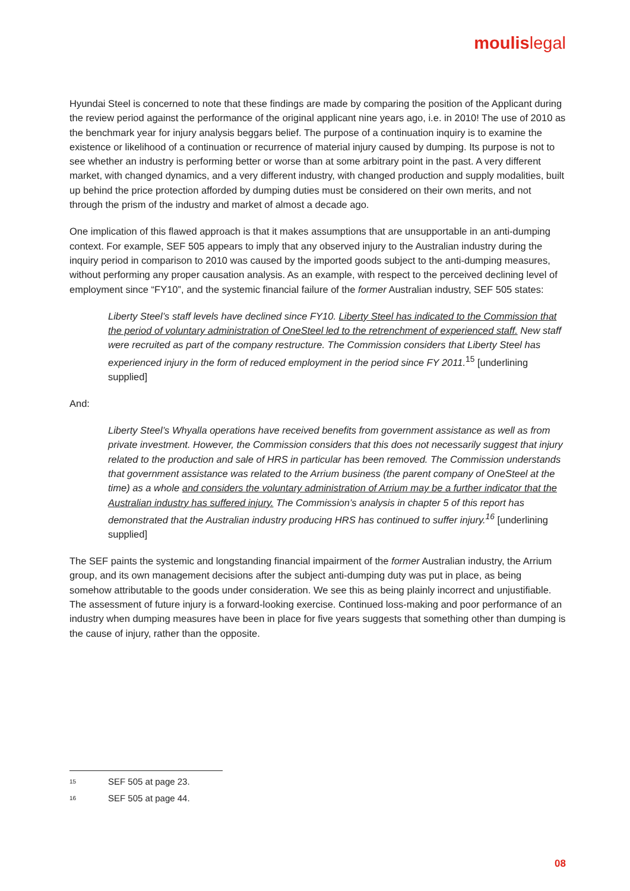moulislegal
Hyundai Steel is concerned to note that these findings are made by comparing the position of the Applicant during the review period against the performance of the original applicant nine years ago, i.e. in 2010! The use of 2010 as the benchmark year for injury analysis beggars belief. The purpose of a continuation inquiry is to examine the existence or likelihood of a continuation or recurrence of material injury caused by dumping. Its purpose is not to see whether an industry is performing better or worse than at some arbitrary point in the past. A very different market, with changed dynamics, and a very different industry, with changed production and supply modalities, built up behind the price protection afforded by dumping duties must be considered on their own merits, and not through the prism of the industry and market of almost a decade ago.
One implication of this flawed approach is that it makes assumptions that are unsupportable in an anti-dumping context. For example, SEF 505 appears to imply that any observed injury to the Australian industry during the inquiry period in comparison to 2010 was caused by the imported goods subject to the anti-dumping measures, without performing any proper causation analysis. As an example, with respect to the perceived declining level of employment since “FY10”, and the systemic financial failure of the former Australian industry, SEF 505 states:
Liberty Steel’s staff levels have declined since FY10. Liberty Steel has indicated to the Commission that the period of voluntary administration of OneSteel led to the retrenchment of experienced staff. New staff were recruited as part of the company restructure. The Commission considers that Liberty Steel has experienced injury in the form of reduced employment in the period since FY 2011.<sup>15</sup> [underlining supplied]
And:
Liberty Steel’s Whyalla operations have received benefits from government assistance as well as from private investment. However, the Commission considers that this does not necessarily suggest that injury related to the production and sale of HRS in particular has been removed. The Commission understands that government assistance was related to the Arrium business (the parent company of OneSteel at the time) as a whole and considers the voluntary administration of Arrium may be a further indicator that the Australian industry has suffered injury. The Commission’s analysis in chapter 5 of this report has demonstrated that the Australian industry producing HRS has continued to suffer injury.<sup>16</sup> [underlining supplied]
The SEF paints the systemic and longstanding financial impairment of the former Australian industry, the Arrium group, and its own management decisions after the subject anti-dumping duty was put in place, as being somehow attributable to the goods under consideration. We see this as being plainly incorrect and unjustifiable. The assessment of future injury is a forward-looking exercise. Continued loss-making and poor performance of an industry when dumping measures have been in place for five years suggests that something other than dumping is the cause of injury, rather than the opposite.
15 SEF 505 at page 23.
16 SEF 505 at page 44.
08